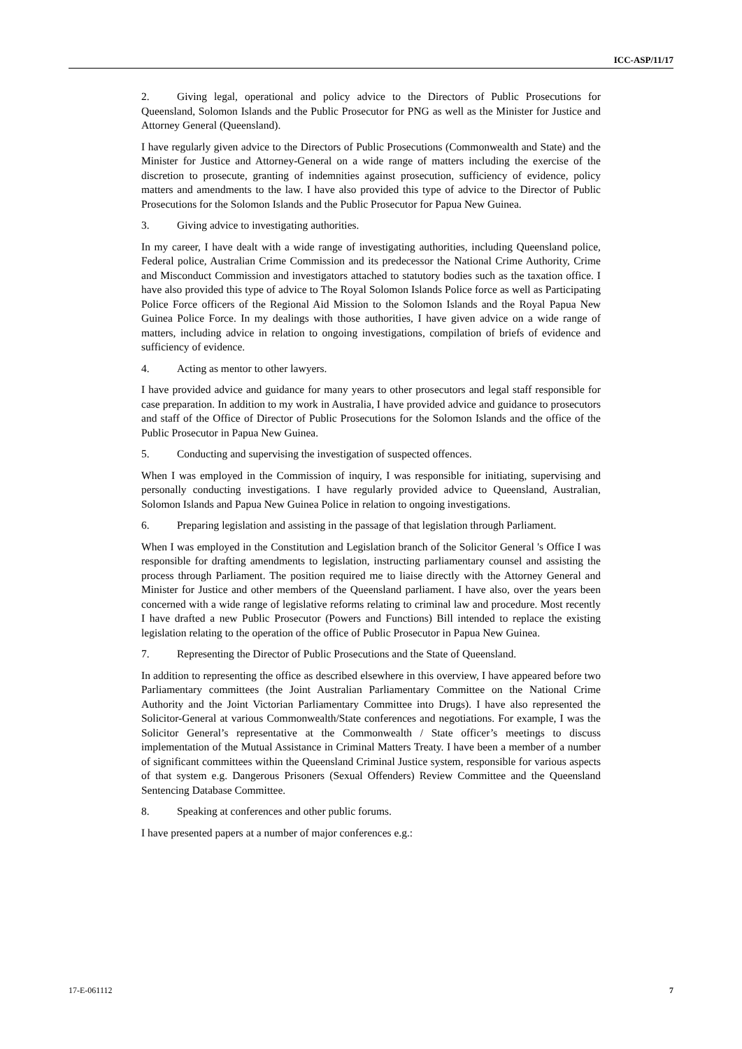ICC-ASP/11/17
2. Giving legal, operational and policy advice to the Directors of Public Prosecutions for Queensland, Solomon Islands and the Public Prosecutor for PNG as well as the Minister for Justice and Attorney General (Queensland).
I have regularly given advice to the Directors of Public Prosecutions (Commonwealth and State) and the Minister for Justice and Attorney-General on a wide range of matters including the exercise of the discretion to prosecute, granting of indemnities against prosecution, sufficiency of evidence, policy matters and amendments to the law. I have also provided this type of advice to the Director of Public Prosecutions for the Solomon Islands and the Public Prosecutor for Papua New Guinea.
3. Giving advice to investigating authorities.
In my career, I have dealt with a wide range of investigating authorities, including Queensland police, Federal police, Australian Crime Commission and its predecessor the National Crime Authority, Crime and Misconduct Commission and investigators attached to statutory bodies such as the taxation office. I have also provided this type of advice to The Royal Solomon Islands Police force as well as Participating Police Force officers of the Regional Aid Mission to the Solomon Islands and the Royal Papua New Guinea Police Force. In my dealings with those authorities, I have given advice on a wide range of matters, including advice in relation to ongoing investigations, compilation of briefs of evidence and sufficiency of evidence.
4. Acting as mentor to other lawyers.
I have provided advice and guidance for many years to other prosecutors and legal staff responsible for case preparation. In addition to my work in Australia, I have provided advice and guidance to prosecutors and staff of the Office of Director of Public Prosecutions for the Solomon Islands and the office of the Public Prosecutor in Papua New Guinea.
5. Conducting and supervising the investigation of suspected offences.
When I was employed in the Commission of inquiry, I was responsible for initiating, supervising and personally conducting investigations. I have regularly provided advice to Queensland, Australian, Solomon Islands and Papua New Guinea Police in relation to ongoing investigations.
6. Preparing legislation and assisting in the passage of that legislation through Parliament.
When I was employed in the Constitution and Legislation branch of the Solicitor General 's Office I was responsible for drafting amendments to legislation, instructing parliamentary counsel and assisting the process through Parliament. The position required me to liaise directly with the Attorney General and Minister for Justice and other members of the Queensland parliament. I have also, over the years been concerned with a wide range of legislative reforms relating to criminal law and procedure. Most recently I have drafted a new Public Prosecutor (Powers and Functions) Bill intended to replace the existing legislation relating to the operation of the office of Public Prosecutor in Papua New Guinea.
7. Representing the Director of Public Prosecutions and the State of Queensland.
In addition to representing the office as described elsewhere in this overview, I have appeared before two Parliamentary committees (the Joint Australian Parliamentary Committee on the National Crime Authority and the Joint Victorian Parliamentary Committee into Drugs). I have also represented the Solicitor-General at various Commonwealth/State conferences and negotiations. For example, I was the Solicitor General’s representative at the Commonwealth / State officer’s meetings to discuss implementation of the Mutual Assistance in Criminal Matters Treaty. I have been a member of a number of significant committees within the Queensland Criminal Justice system, responsible for various aspects of that system e.g. Dangerous Prisoners (Sexual Offenders) Review Committee and the Queensland Sentencing Database Committee.
8. Speaking at conferences and other public forums.
I have presented papers at a number of major conferences e.g.:
17-E-061112 7